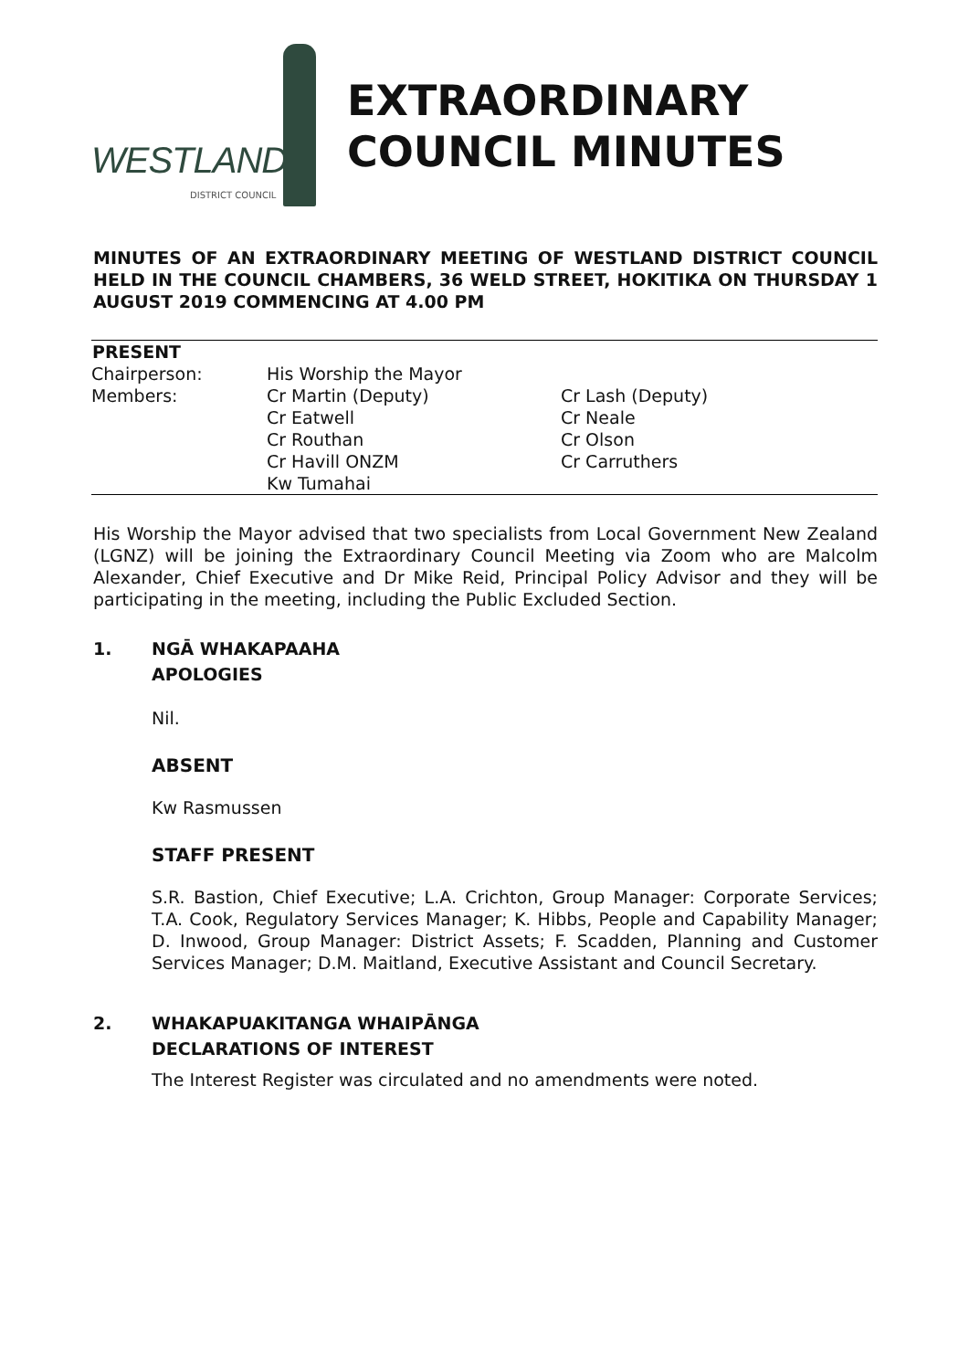WESTLAND
DISTRICT COUNCIL
EXTRAORDINARY
COUNCIL MINUTES
MINUTES OF AN EXTRAORDINARY MEETING OF WESTLAND DISTRICT COUNCIL HELD IN THE COUNCIL CHAMBERS, 36 WELD STREET, HOKITIKA ON THURSDAY 1 AUGUST 2019 COMMENCING AT 4.00 PM
| PRESENT | | |
| --- | --- | --- |
| Chairperson: | His Worship the Mayor | |
| Members: | Cr Martin (Deputy) | Cr Lash (Deputy) |
| | Cr Eatwell | Cr Neale |
| | Cr Routhan | Cr Olson |
| | Cr Havill ONZM | Cr Carruthers |
| | Kw Tumahai | |
His Worship the Mayor advised that two specialists from Local Government New Zealand (LGNZ) will be joining the Extraordinary Council Meeting via Zoom who are Malcolm Alexander, Chief Executive and Dr Mike Reid, Principal Policy Advisor and they will be participating in the meeting, including the Public Excluded Section.
1. NGĀ WHAKAPAAHA
APOLOGIES
Nil.
ABSENT
Kw Rasmussen
STAFF PRESENT
S.R. Bastion, Chief Executive; L.A. Crichton, Group Manager: Corporate Services; T.A. Cook, Regulatory Services Manager; K. Hibbs, People and Capability Manager; D. Inwood, Group Manager: District Assets; F. Scadden, Planning and Customer Services Manager; D.M. Maitland, Executive Assistant and Council Secretary.
2. WHAKAPUAKITANGA WHAIPĀNGA
DECLARATIONS OF INTEREST
The Interest Register was circulated and no amendments were noted.